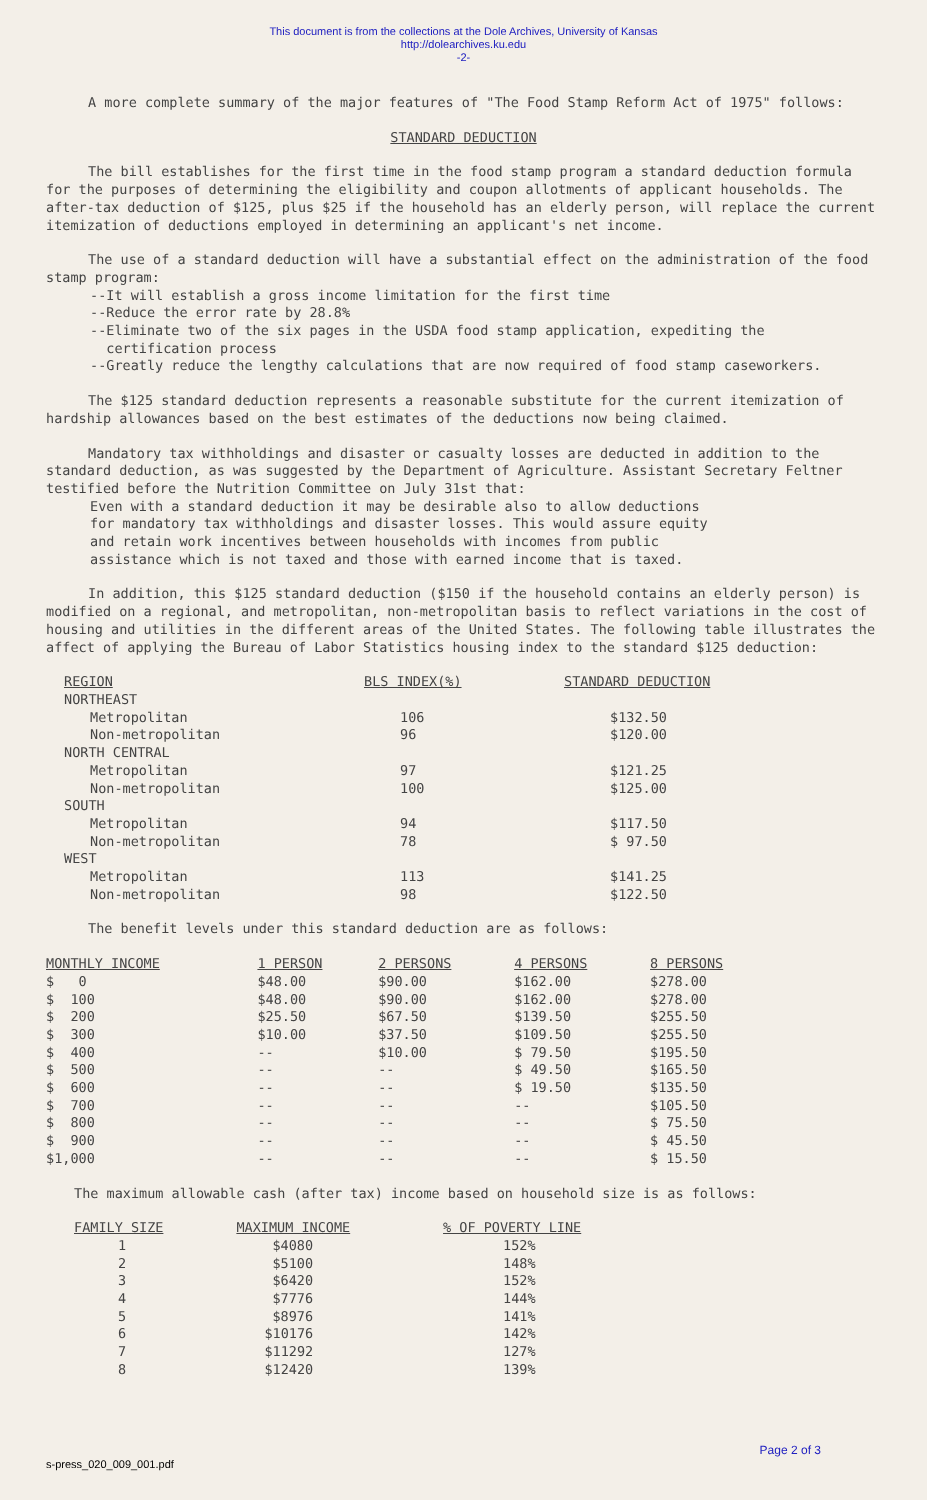This document is from the collections at the Dole Archives, University of Kansas
http://dolearchives.ku.edu
-2-
A more complete summary of the major features of "The Food Stamp Reform Act of 1975" follows:
STANDARD DEDUCTION
The bill establishes for the first time in the food stamp program a standard deduction formula for the purposes of determining the eligibility and coupon allotments of applicant households. The after-tax deduction of $125, plus $25 if the household has an elderly person, will replace the current itemization of deductions employed in determining an applicant's net income.
The use of a standard deduction will have a substantial effect on the administration of the food stamp program:
--It will establish a gross income limitation for the first time
--Reduce the error rate by 28.8%
--Eliminate two of the six pages in the USDA food stamp application, expediting the
certification process
--Greatly reduce the lengthy calculations that are now required of food stamp caseworkers.
The $125 standard deduction represents a reasonable substitute for the current itemization of hardship allowances based on the best estimates of the deductions now being claimed.
Mandatory tax withholdings and disaster or casualty losses are deducted in addition to the standard deduction, as was suggested by the Department of Agriculture. Assistant Secretary Feltner testified before the Nutrition Committee on July 31st that:
Even with a standard deduction it may be desirable also to allow deductions for mandatory tax withholdings and disaster losses. This would assure equity and retain work incentives between households with incomes from public assistance which is not taxed and those with earned income that is taxed.
In addition, this $125 standard deduction ($150 if the household contains an elderly person) is modified on a regional, and metropolitan, non-metropolitan basis to reflect variations in the cost of housing and utilities in the different areas of the United States. The following table illustrates the affect of applying the Bureau of Labor Statistics housing index to the standard $125 deduction:
| REGION | BLS INDEX(%) | STANDARD DEDUCTION |
| --- | --- | --- |
| NORTHEAST | | |
| Metropolitan | 106 | $132.50 |
| Non-metropolitan | 96 | $120.00 |
| NORTH CENTRAL | | |
| Metropolitan | 97 | $121.25 |
| Non-metropolitan | 100 | $125.00 |
| SOUTH | | |
| Metropolitan | 94 | $117.50 |
| Non-metropolitan | 78 | $ 97.50 |
| WEST | | |
| Metropolitan | 113 | $141.25 |
| Non-metropolitan | 98 | $122.50 |
The benefit levels under this standard deduction are as follows:
| MONTHLY INCOME | 1 PERSON | 2 PERSONS | 4 PERSONS | 8 PERSONS |
| --- | --- | --- | --- | --- |
| $ 0 | $48.00 | $90.00 | $162.00 | $278.00 |
| $ 100 | $48.00 | $90.00 | $162.00 | $278.00 |
| $ 200 | $25.50 | $67.50 | $139.50 | $255.50 |
| $ 300 | $10.00 | $37.50 | $109.50 | $255.50 |
| $ 400 | -- | $10.00 | $ 79.50 | $195.50 |
| $ 500 | -- | -- | $ 49.50 | $165.50 |
| $ 600 | -- | -- | $ 19.50 | $135.50 |
| $ 700 | -- | -- | -- | $105.50 |
| $ 800 | -- | -- | -- | $ 75.50 |
| $ 900 | -- | -- | -- | $ 45.50 |
| $1,000 | -- | -- | -- | $ 15.50 |
The maximum allowable cash (after tax) income based on household size is as follows:
| FAMILY SIZE | MAXIMUM INCOME | % OF POVERTY LINE |
| --- | --- | --- |
| 1 | $4080 | 152% |
| 2 | $5100 | 148% |
| 3 | $6420 | 152% |
| 4 | $7776 | 144% |
| 5 | $8976 | 141% |
| 6 | $10176 | 142% |
| 7 | $11292 | 127% |
| 8 | $12420 | 139% |
Page 2 of 3
s-press_020_009_001.pdf